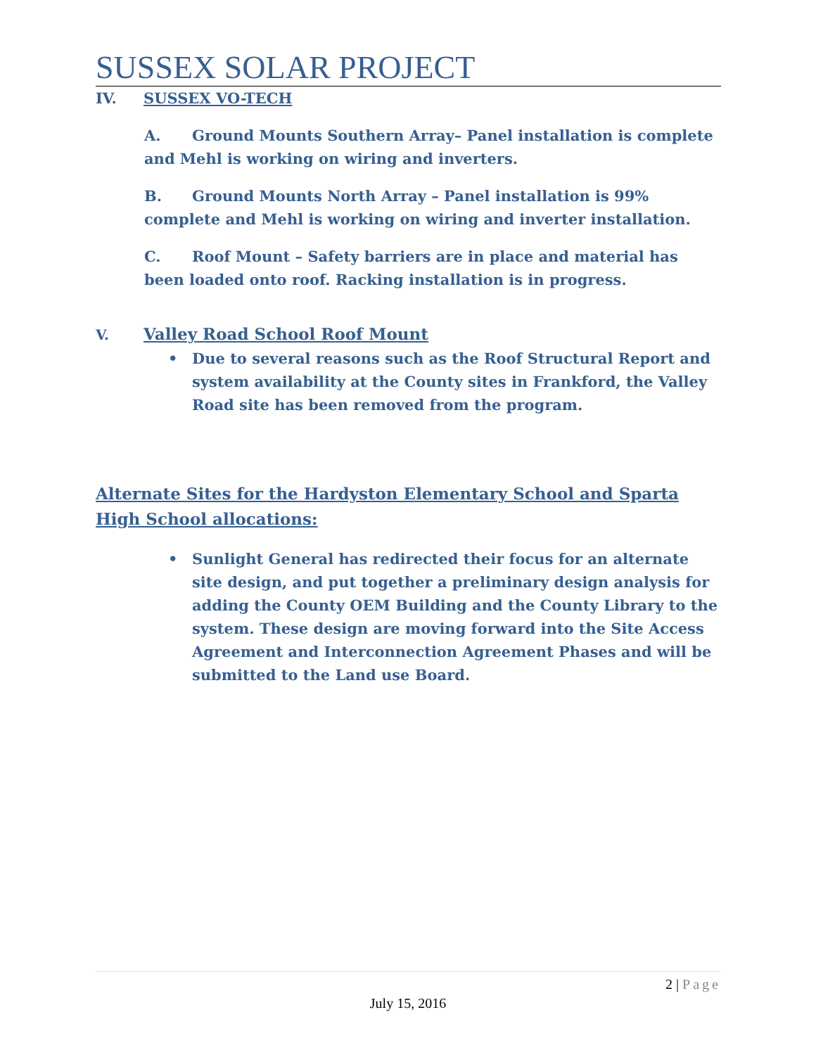SUSSEX SOLAR PROJECT
IV. SUSSEX VO-TECH
A. Ground Mounts Southern Array– Panel installation is complete and Mehl is working on wiring and inverters.
B. Ground Mounts North Array – Panel installation is 99% complete and Mehl is working on wiring and inverter installation.
C. Roof Mount – Safety barriers are in place and material has been loaded onto roof. Racking installation is in progress.
V. Valley Road School Roof Mount
• Due to several reasons such as the Roof Structural Report and system availability at the County sites in Frankford, the Valley Road site has been removed from the program.
Alternate Sites for the Hardyston Elementary School and Sparta High School allocations:
• Sunlight General has redirected their focus for an alternate site design, and put together a preliminary design analysis for adding the County OEM Building and the County Library to the system. These design are moving forward into the Site Access Agreement and Interconnection Agreement Phases and will be submitted to the Land use Board.
2 | Page
July 15, 2016